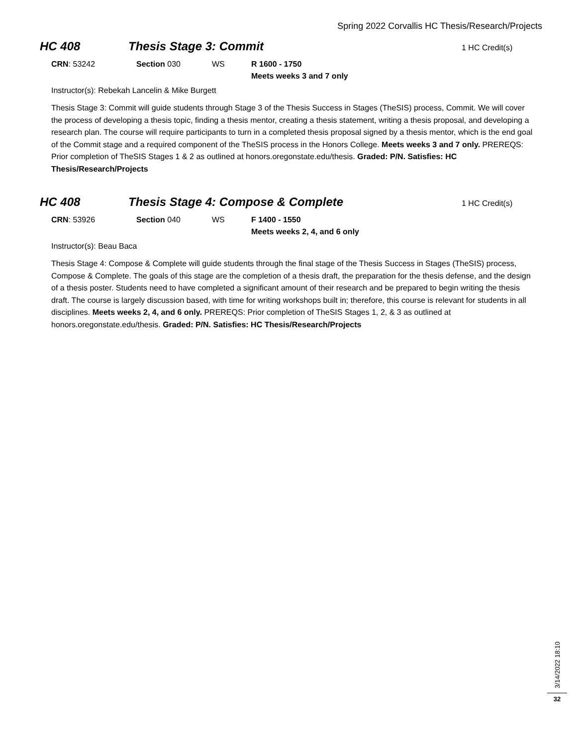Spring 2022 Corvallis HC Thesis/Research/Projects
HC 408 Thesis Stage 3: Commit
1 HC Credit(s)
CRN: 53242 Section 030 WS R 1600 - 1750
Meets weeks 3 and 7 only
Instructor(s): Rebekah Lancelin & Mike Burgett
Thesis Stage 3: Commit will guide students through Stage 3 of the Thesis Success in Stages (TheSIS) process, Commit. We will cover the process of developing a thesis topic, finding a thesis mentor, creating a thesis statement, writing a thesis proposal, and developing a research plan. The course will require participants to turn in a completed thesis proposal signed by a thesis mentor, which is the end goal of the Commit stage and a required component of the TheSIS process in the Honors College. Meets weeks 3 and 7 only. PREREQS: Prior completion of TheSIS Stages 1 & 2 as outlined at honors.oregonstate.edu/thesis. Graded: P/N. Satisfies: HC Thesis/Research/Projects
HC 408 Thesis Stage 4: Compose & Complete
1 HC Credit(s)
CRN: 53926 Section 040 WS F 1400 - 1550
Meets weeks 2, 4, and 6 only
Instructor(s): Beau Baca
Thesis Stage 4: Compose & Complete will guide students through the final stage of the Thesis Success in Stages (TheSIS) process, Compose & Complete. The goals of this stage are the completion of a thesis draft, the preparation for the thesis defense, and the design of a thesis poster. Students need to have completed a significant amount of their research and be prepared to begin writing the thesis draft. The course is largely discussion based, with time for writing workshops built in; therefore, this course is relevant for students in all disciplines. Meets weeks 2, 4, and 6 only. PREREQS: Prior completion of TheSIS Stages 1, 2, & 3 as outlined at honors.oregonstate.edu/thesis. Graded: P/N. Satisfies: HC Thesis/Research/Projects
3/14/2022 18:10
32